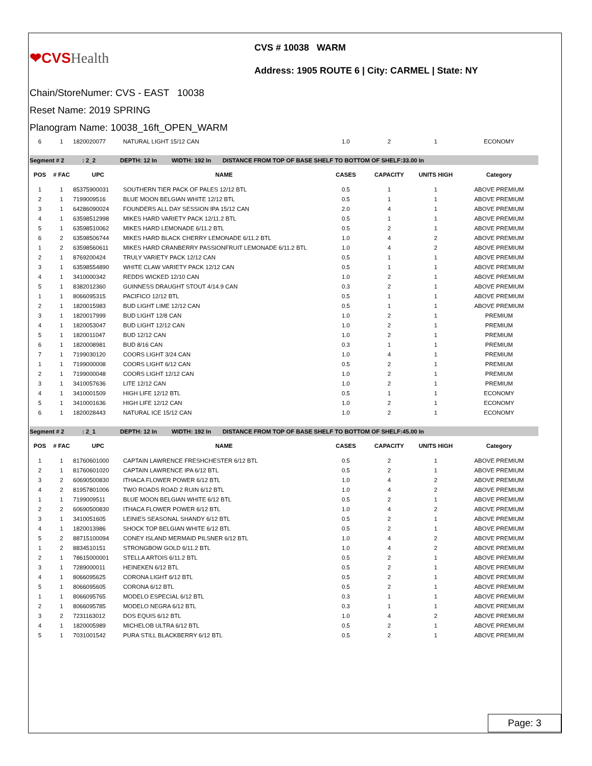❤CVSHealth
CVS # 10038 WARM
Address: 1905 ROUTE 6 | City: CARMEL | State: NY
Chain/StoreNumer: CVS - EAST 10038
Reset Name: 2019 SPRING
Planogram Name: 10038_16ft_OPEN_WARM
| 6 | 1 | 1820020077 | NATURAL LIGHT 15/12 CAN | 1.0 | 2 | 1 | ECONOMY |
| Segment # 2 : 2_2 DEPTH: 12 In WIDTH: 192 In DISTANCE FROM TOP OF BASE SHELF TO BOTTOM OF SHELF:33.00 In | | | | | | | |
| POS | # FAC | UPC | NAME | CASES | CAPACITY | UNITS HIGH | Category |
| 1 | 1 | 85375900031 | SOUTHERN TIER PACK OF PALES 12/12 BTL | 0.5 | 1 | 1 | ABOVE PREMIUM |
| 2 | 1 | 7199009516 | BLUE MOON BELGIAN WHITE 12/12 BTL | 0.5 | 1 | 1 | ABOVE PREMIUM |
| 3 | 1 | 64286090024 | FOUNDERS ALL DAY SESSION IPA 15/12 CAN | 2.0 | 4 | 1 | ABOVE PREMIUM |
| 4 | 1 | 63598512998 | MIKES HARD VARIETY PACK 12/11.2 BTL | 0.5 | 1 | 1 | ABOVE PREMIUM |
| 5 | 1 | 63598510062 | MIKES HARD LEMONADE 6/11.2 BTL | 0.5 | 2 | 1 | ABOVE PREMIUM |
| 6 | 2 | 63598506744 | MIKES HARD BLACK CHERRY LEMONADE 6/11.2 BTL | 1.0 | 4 | 2 | ABOVE PREMIUM |
| 1 | 2 | 63598560611 | MIKES HARD CRANBERRY PASSIONFRUIT LEMONADE 6/11.2 BTL | 1.0 | 4 | 2 | ABOVE PREMIUM |
| 2 | 1 | 8769200424 | TRULY VARIETY PACK 12/12 CAN | 0.5 | 1 | 1 | ABOVE PREMIUM |
| 3 | 1 | 63598554890 | WHITE CLAW VARIETY PACK 12/12 CAN | 0.5 | 1 | 1 | ABOVE PREMIUM |
| 4 | 1 | 3410000342 | REDDS WICKED 12/10 CAN | 1.0 | 2 | 1 | ABOVE PREMIUM |
| 5 | 1 | 8382012360 | GUINNESS DRAUGHT STOUT 4/14.9 CAN | 0.3 | 2 | 1 | ABOVE PREMIUM |
| 1 | 1 | 8066095315 | PACIFICO 12/12 BTL | 0.5 | 1 | 1 | ABOVE PREMIUM |
| 2 | 1 | 1820015983 | BUD LIGHT LIME 12/12 CAN | 0.5 | 1 | 1 | ABOVE PREMIUM |
| 3 | 1 | 1820017999 | BUD LIGHT 12/8 CAN | 1.0 | 2 | 1 | PREMIUM |
| 4 | 1 | 1820053047 | BUD LIGHT 12/12 CAN | 1.0 | 2 | 1 | PREMIUM |
| 5 | 1 | 1820011047 | BUD 12/12 CAN | 1.0 | 2 | 1 | PREMIUM |
| 6 | 1 | 1820008981 | BUD 8/16 CAN | 0.3 | 1 | 1 | PREMIUM |
| 7 | 1 | 7199030120 | COORS LIGHT 3/24 CAN | 1.0 | 4 | 1 | PREMIUM |
| 1 | 1 | 7199000008 | COORS LIGHT 6/12 CAN | 0.5 | 2 | 1 | PREMIUM |
| 2 | 1 | 7199000048 | COORS LIGHT 12/12 CAN | 1.0 | 2 | 1 | PREMIUM |
| 3 | 1 | 3410057636 | LITE 12/12 CAN | 1.0 | 2 | 1 | PREMIUM |
| 4 | 1 | 3410001509 | HIGH LIFE 12/12 BTL | 0.5 | 1 | 1 | ECONOMY |
| 5 | 1 | 3410001636 | HIGH LIFE 12/12 CAN | 1.0 | 2 | 1 | ECONOMY |
| 6 | 1 | 1820028443 | NATURAL ICE 15/12 CAN | 1.0 | 2 | 1 | ECONOMY |
| Segment # 2 : 2_1 DEPTH: 12 In WIDTH: 192 In DISTANCE FROM TOP OF BASE SHELF TO BOTTOM OF SHELF:45.00 In | | | | | | | |
| POS | # FAC | UPC | NAME | CASES | CAPACITY | UNITS HIGH | Category |
| 1 | 1 | 81760601000 | CAPTAIN LAWRENCE FRESHCHESTER 6/12 BTL | 0.5 | 2 | 1 | ABOVE PREMIUM |
| 2 | 1 | 81760601020 | CAPTAIN LAWRENCE IPA 6/12 BTL | 0.5 | 2 | 1 | ABOVE PREMIUM |
| 3 | 2 | 60690500830 | ITHACA FLOWER POWER 6/12 BTL | 1.0 | 4 | 2 | ABOVE PREMIUM |
| 4 | 2 | 81957801006 | TWO ROADS ROAD 2 RUIN 6/12 BTL | 1.0 | 4 | 2 | ABOVE PREMIUM |
| 1 | 1 | 7199009511 | BLUE MOON BELGIAN WHITE 6/12 BTL | 0.5 | 2 | 1 | ABOVE PREMIUM |
| 2 | 2 | 60690500830 | ITHACA FLOWER POWER 6/12 BTL | 1.0 | 4 | 2 | ABOVE PREMIUM |
| 3 | 1 | 3410051605 | LEINIES SEASONAL SHANDY 6/12 BTL | 0.5 | 2 | 1 | ABOVE PREMIUM |
| 4 | 1 | 1820013986 | SHOCK TOP BELGIAN WHITE 6/12 BTL | 0.5 | 2 | 1 | ABOVE PREMIUM |
| 5 | 2 | 88715100094 | CONEY ISLAND MERMAID PILSNER 6/12 BTL | 1.0 | 4 | 2 | ABOVE PREMIUM |
| 1 | 2 | 8834510151 | STRONGBOW GOLD 6/11.2 BTL | 1.0 | 4 | 2 | ABOVE PREMIUM |
| 2 | 1 | 78615000001 | STELLA ARTOIS 6/11.2 BTL | 0.5 | 2 | 1 | ABOVE PREMIUM |
| 3 | 1 | 7289000011 | HEINEKEN 6/12 BTL | 0.5 | 2 | 1 | ABOVE PREMIUM |
| 4 | 1 | 8066095625 | CORONA LIGHT 6/12 BTL | 0.5 | 2 | 1 | ABOVE PREMIUM |
| 5 | 1 | 8066095605 | CORONA 6/12 BTL | 0.5 | 2 | 1 | ABOVE PREMIUM |
| 1 | 1 | 8066095765 | MODELO ESPECIAL 6/12 BTL | 0.3 | 1 | 1 | ABOVE PREMIUM |
| 2 | 1 | 8066095785 | MODELO NEGRA 6/12 BTL | 0.3 | 1 | 1 | ABOVE PREMIUM |
| 3 | 2 | 7231163012 | DOS EQUIS 6/12 BTL | 1.0 | 4 | 2 | ABOVE PREMIUM |
| 4 | 1 | 1820005989 | MICHELOB ULTRA 6/12 BTL | 0.5 | 2 | 1 | ABOVE PREMIUM |
| 5 | 1 | 7031001542 | PURA STILL BLACKBERRY 6/12 BTL | 0.5 | 2 | 1 | ABOVE PREMIUM |
Page: 3